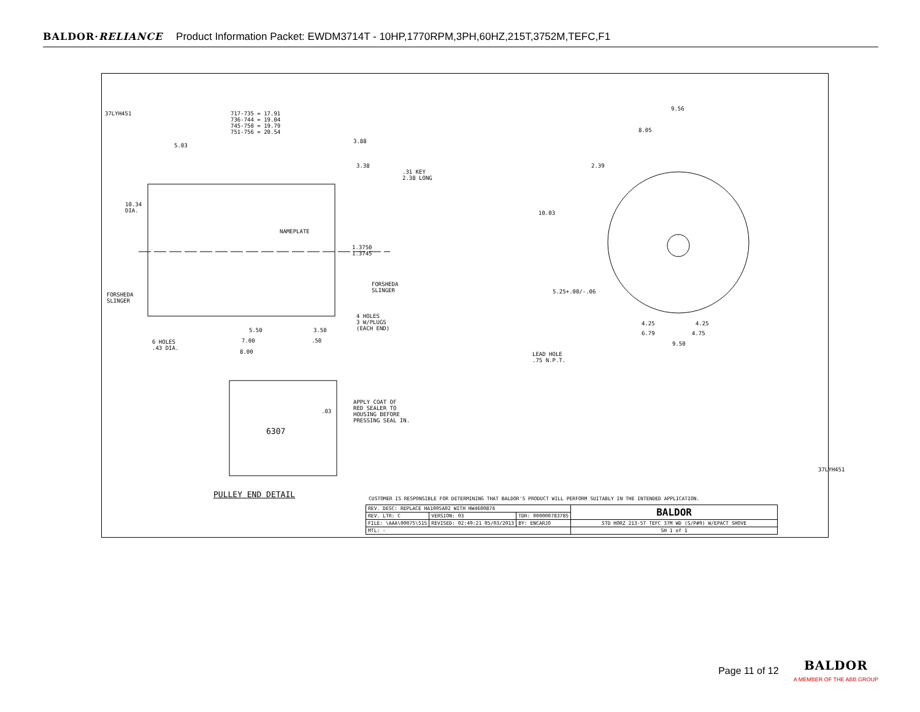BALDOR·RELIANCE Product Information Packet: EWDM3714T - 10HP,1770RPM,3PH,60HZ,215T,3752M,TEFC,F1
37LYH451
717-735 = 17.91
736-744 = 19.04
745-750 = 19.79
751-756 = 20.54
5.03
3.88
3.38
.31 KEY
2.38 LONG
10.34
DIA.
NAMEPLATE
1.3750
1.3745
FORSHEDA
SLINGER
FORSHEDA
SLINGER
4 HOLES
3 W/PLUGS
(EACH END)
5.50 3.50
6 HOLES
.43 DIA.
7.00 .50
8.00
9.56
8.05
2.39
10.03
5.25+.00/-.06
4.25 4.25
6.79 4.75
9.50
LEAD HOLE
.75 N.P.T.
.03
6307
APPLY COAT OF
RED SEALER TO
HOUSING BEFORE
PRESSING SEAL IN.
PULLEY END DETAIL
37LYH451
CUSTOMER IS RESPONSIBLE FOR DETERMINING THAT BALDOR'S PRODUCT WILL PERFORM SUITABLY IN THE INTENDED APPLICATION.
| REV. DESC: REPLACE HA1005A02 WITH HW4600B74 | | | BALDOR |
| REV. LTR: C | VERSION: 03 | TDR: 000000783785 | |
| FILE: \AAA\00075\515 | REVISED: 02:49:21 05/03/2013 | BY: ENCARJO | STD HORZ 213-5T TEFC 37M WD (S/P#9) W/EPACT SHOVE |
| MTL: - | | | SH 1 of 1 |
Page 11 of 12 BALDOR
A MEMBER OF THE ABB GROUP